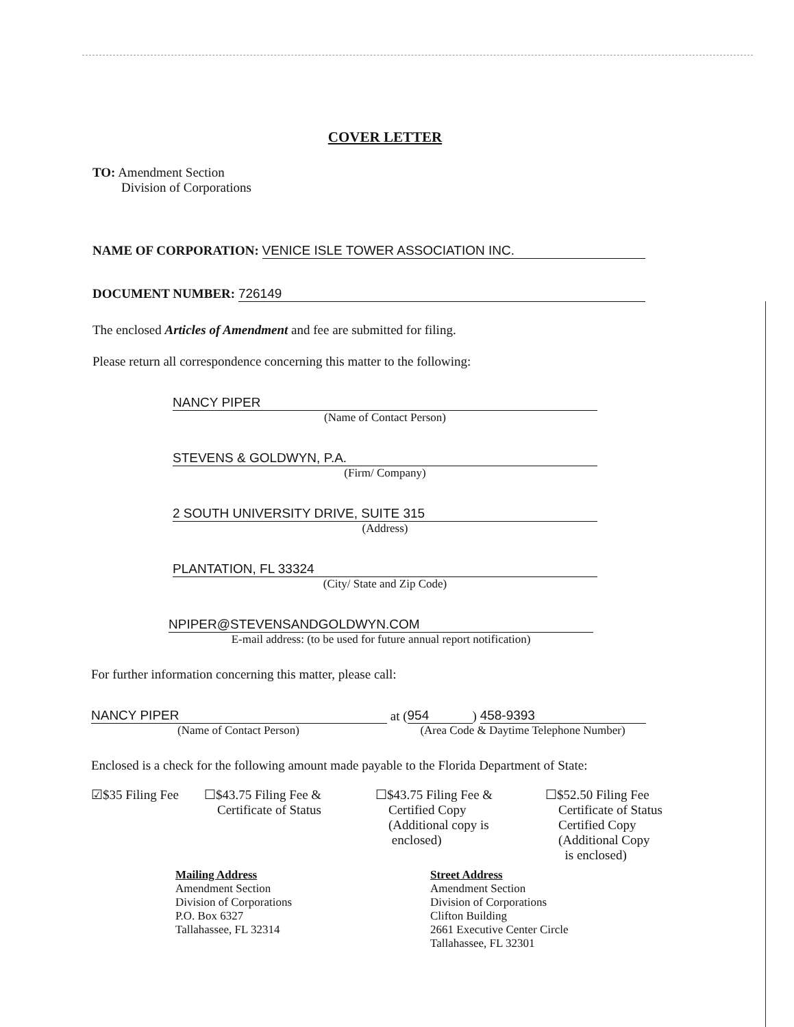COVER LETTER
TO: Amendment Section
Division of Corporations
NAME OF CORPORATION: VENICE ISLE TOWER ASSOCIATION INC.
DOCUMENT NUMBER: 726149
The enclosed Articles of Amendment and fee are submitted for filing.
Please return all correspondence concerning this matter to the following:
NANCY PIPER
(Name of Contact Person)
STEVENS & GOLDWYN, P.A.
(Firm/ Company)
2 SOUTH UNIVERSITY DRIVE, SUITE 315
(Address)
PLANTATION, FL 33324
(City/ State and Zip Code)
NPIPER@STEVENSANDGOLDWYN.COM
E-mail address: (to be used for future annual report notification)
For further information concerning this matter, please call:
NANCY PIPER at (954) 458-9393
(Name of Contact Person) (Area Code & Daytime Telephone Number)
Enclosed is a check for the following amount made payable to the Florida Department of State:
☑$35 Filing Fee
☐$43.75 Filing Fee &
Certificate of Status
☐$43.75 Filing Fee &
Certified Copy
(Additional copy is
enclosed)
☐$52.50 Filing Fee
Certificate of Status
Certified Copy
(Additional Copy
is enclosed)
Mailing Address
Amendment Section
Division of Corporations
P.O. Box 6327
Tallahassee, FL 32314
Street Address
Amendment Section
Division of Corporations
Clifton Building
2661 Executive Center Circle
Tallahassee, FL 32301